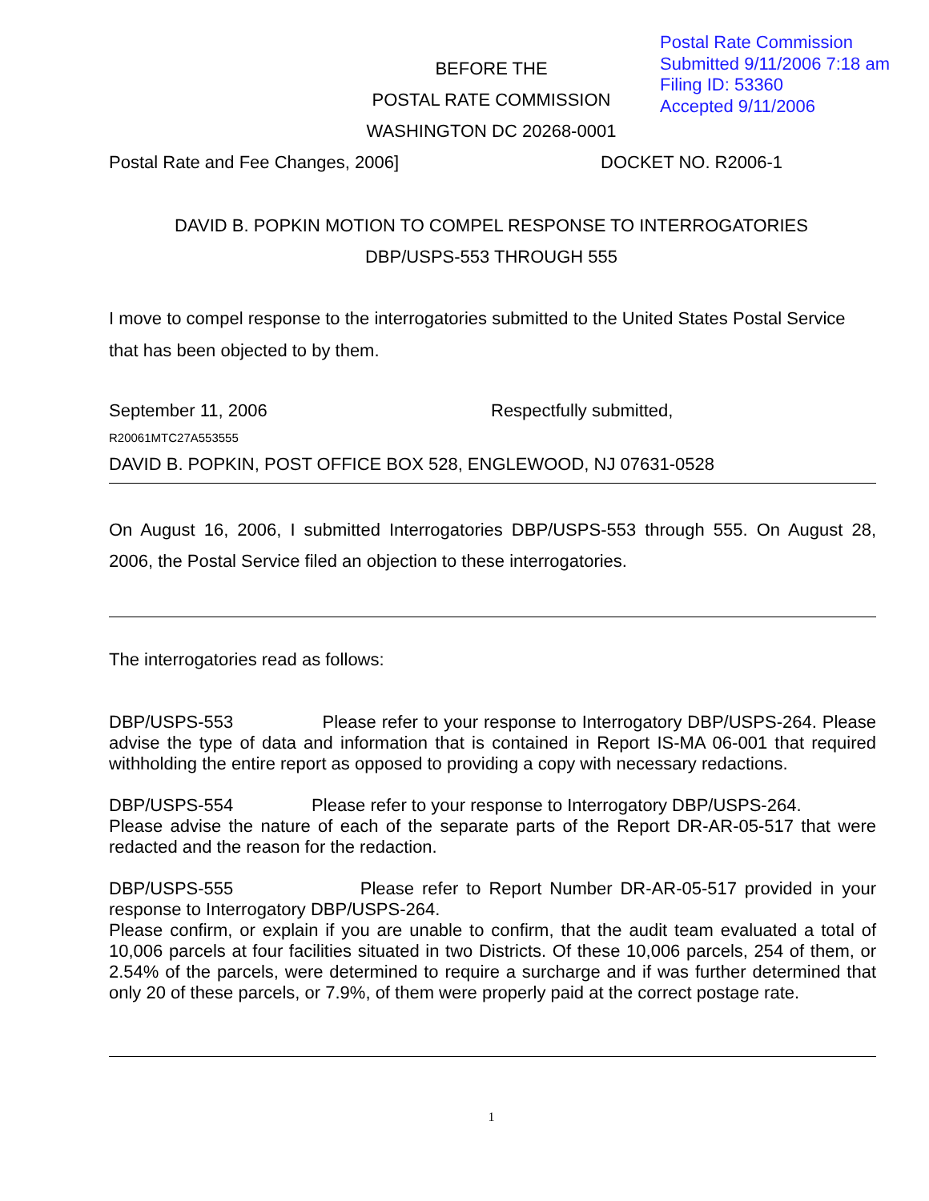Postal Rate Commission
Submitted 9/11/2006 7:18 am
Filing ID: 53360
Accepted 9/11/2006
BEFORE THE
POSTAL RATE COMMISSION
WASHINGTON DC 20268-0001
Postal Rate and Fee Changes, 2006] DOCKET NO. R2006-1
DAVID B. POPKIN MOTION TO COMPEL RESPONSE TO INTERROGATORIES
DBP/USPS-553 THROUGH 555
I move to compel response to the interrogatories submitted to the United States Postal Service that has been objected to by them.
September 11, 2006 Respectfully submitted,
R20061MTC27A553555
DAVID B. POPKIN, POST OFFICE BOX 528, ENGLEWOOD, NJ 07631-0528
On August 16, 2006, I submitted Interrogatories DBP/USPS-553 through 555. On August 28, 2006, the Postal Service filed an objection to these interrogatories.
The interrogatories read as follows:
DBP/USPS-553 Please refer to your response to Interrogatory DBP/USPS-264. Please advise the type of data and information that is contained in Report IS-MA 06-001 that required withholding the entire report as opposed to providing a copy with necessary redactions.
DBP/USPS-554 Please refer to your response to Interrogatory DBP/USPS-264.
Please advise the nature of each of the separate parts of the Report DR-AR-05-517 that were redacted and the reason for the redaction.
DBP/USPS-555 Please refer to Report Number DR-AR-05-517 provided in your response to Interrogatory DBP/USPS-264.
Please confirm, or explain if you are unable to confirm, that the audit team evaluated a total of 10,006 parcels at four facilities situated in two Districts. Of these 10,006 parcels, 254 of them, or 2.54% of the parcels, were determined to require a surcharge and if was further determined that only 20 of these parcels, or 7.9%, of them were properly paid at the correct postage rate.
1